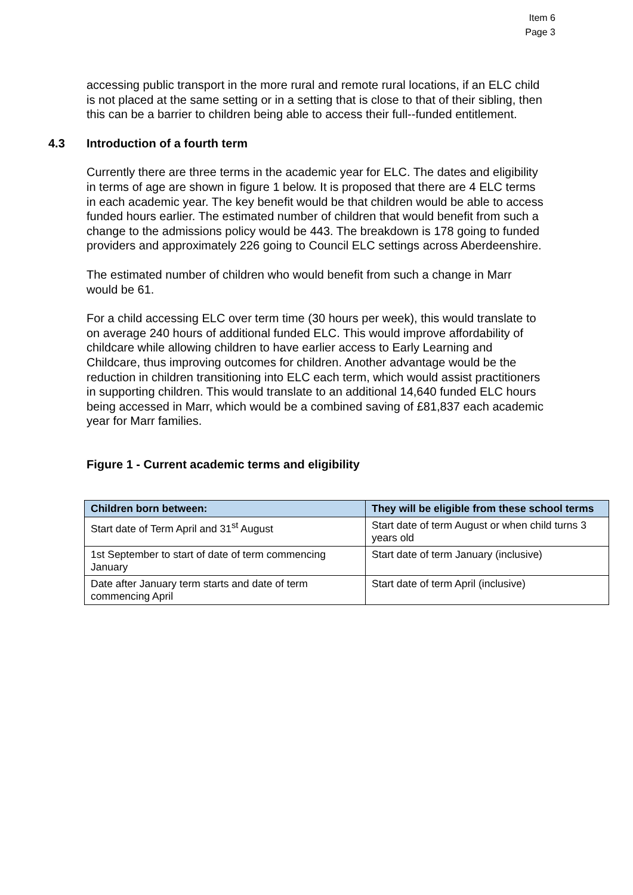Item 6
Page 3
accessing public transport in the more rural and remote rural locations, if an ELC child is not placed at the same setting or in a setting that is close to that of their sibling, then this can be a barrier to children being able to access their full--funded entitlement.
4.3 Introduction of a fourth term
Currently there are three terms in the academic year for ELC. The dates and eligibility in terms of age are shown in figure 1 below. It is proposed that there are 4 ELC terms in each academic year. The key benefit would be that children would be able to access funded hours earlier. The estimated number of children that would benefit from such a change to the admissions policy would be 443. The breakdown is 178 going to funded providers and approximately 226 going to Council ELC settings across Aberdeenshire.
The estimated number of children who would benefit from such a change in Marr would be 61.
For a child accessing ELC over term time (30 hours per week), this would translate to on average 240 hours of additional funded ELC. This would improve affordability of childcare while allowing children to have earlier access to Early Learning and Childcare, thus improving outcomes for children. Another advantage would be the reduction in children transitioning into ELC each term, which would assist practitioners in supporting children. This would translate to an additional 14,640 funded ELC hours being accessed in Marr, which would be a combined saving of £81,837 each academic year for Marr families.
Figure 1 - Current academic terms and eligibility
| Children born between: | They will be eligible from these school terms |
| --- | --- |
| Start date of Term April and 31<sup>st</sup> August | Start date of term August or when child turns 3 years old |
| 1st September to start of date of term commencing January | Start date of term January (inclusive) |
| Date after January term starts and date of term commencing April | Start date of term April (inclusive) |